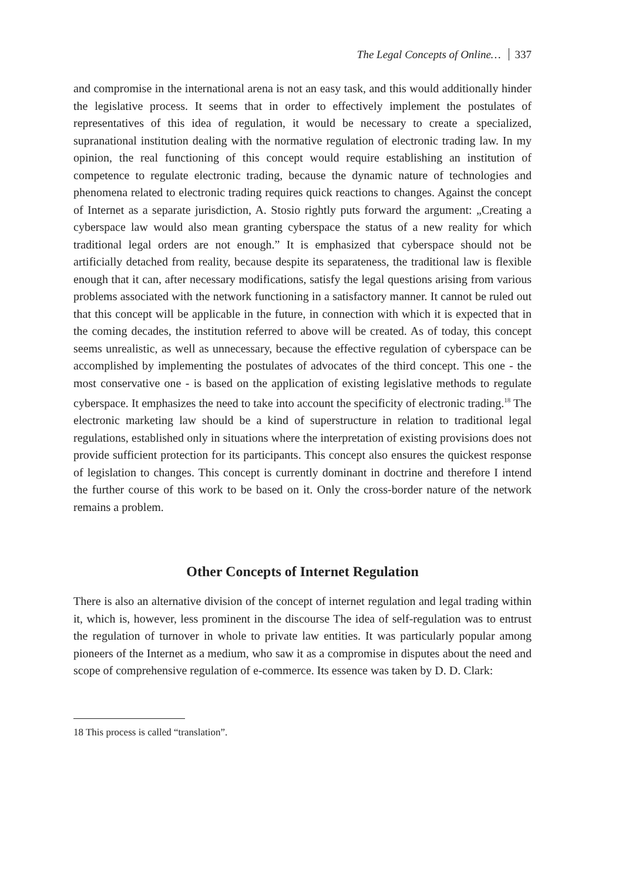The Legal Concepts of Online… 337
and compromise in the international arena is not an easy task, and this would additionally hinder the legislative process. It seems that in order to effectively implement the postulates of representatives of this idea of regulation, it would be necessary to create a specialized, supranational institution dealing with the normative regulation of electronic trading law. In my opinion, the real functioning of this concept would require establishing an institution of competence to regulate electronic trading, because the dynamic nature of technologies and phenomena related to electronic trading requires quick reactions to changes. Against the concept of Internet as a separate jurisdiction, A. Stosio rightly puts forward the argument: „Creating a cyberspace law would also mean granting cyberspace the status of a new reality for which traditional legal orders are not enough.” It is emphasized that cyberspace should not be artificially detached from reality, because despite its separateness, the traditional law is flexible enough that it can, after necessary modifications, satisfy the legal questions arising from various problems associated with the network functioning in a satisfactory manner. It cannot be ruled out that this concept will be applicable in the future, in connection with which it is expected that in the coming decades, the institution referred to above will be created. As of today, this concept seems unrealistic, as well as unnecessary, because the effective regulation of cyberspace can be accomplished by implementing the postulates of advocates of the third concept. This one - the most conservative one - is based on the application of existing legislative methods to regulate cyberspace. It emphasizes the need to take into account the specificity of electronic trading.<sup>18</sup> The electronic marketing law should be a kind of superstructure in relation to traditional legal regulations, established only in situations where the interpretation of existing provisions does not provide sufficient protection for its participants. This concept also ensures the quickest response of legislation to changes. This concept is currently dominant in doctrine and therefore I intend the further course of this work to be based on it. Only the cross-border nature of the network remains a problem.
Other Concepts of Internet Regulation
There is also an alternative division of the concept of internet regulation and legal trading within it, which is, however, less prominent in the discourse The idea of self-regulation was to entrust the regulation of turnover in whole to private law entities. It was particularly popular among pioneers of the Internet as a medium, who saw it as a compromise in disputes about the need and scope of comprehensive regulation of e-commerce. Its essence was taken by D. D. Clark:
18 This process is called “translation”.